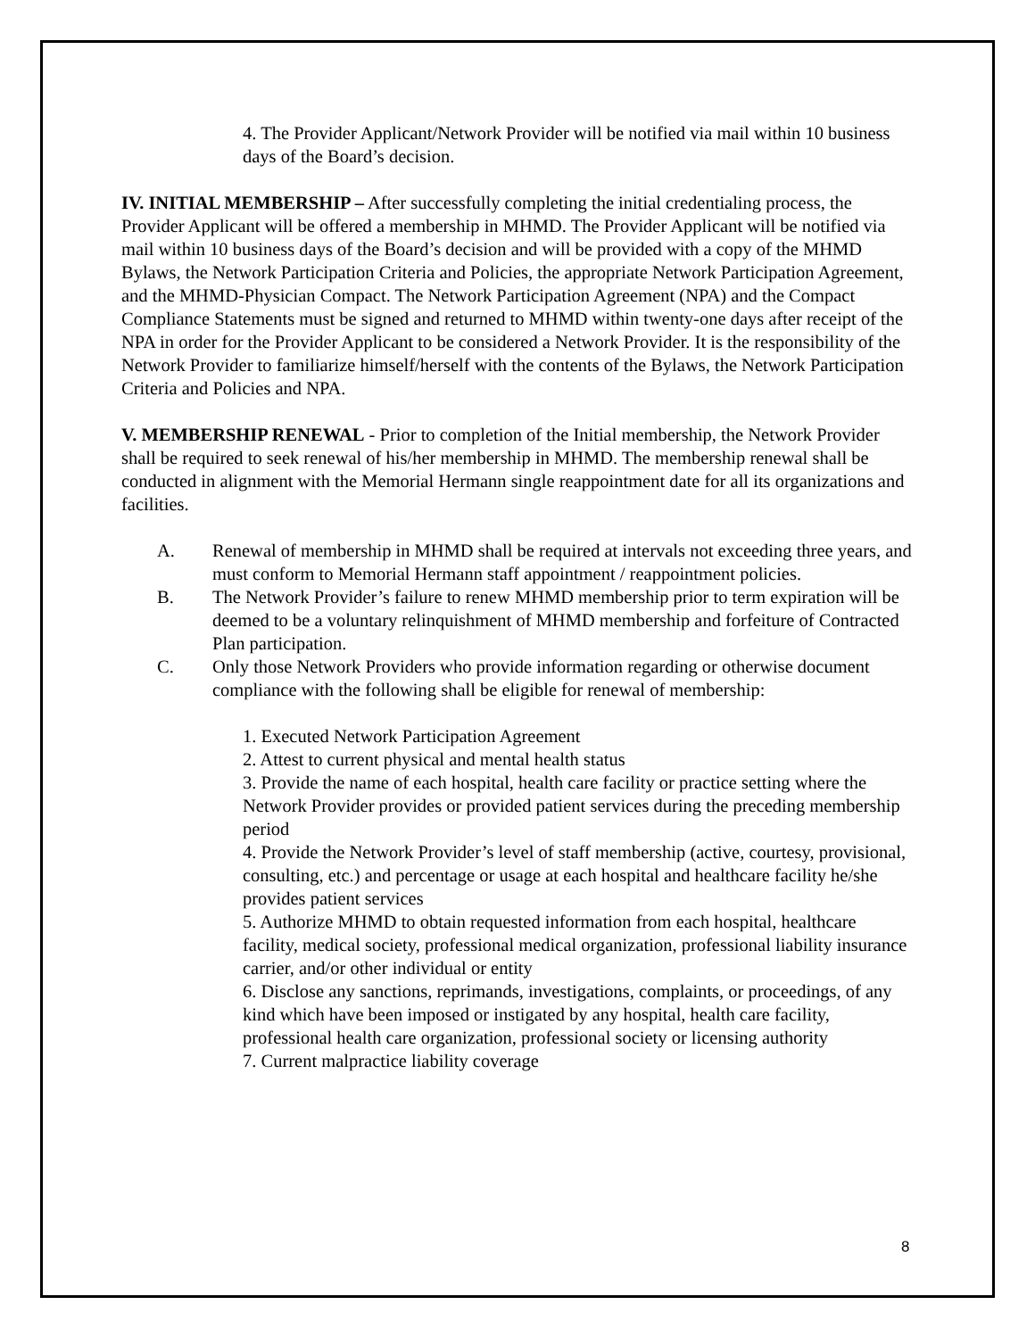4. The Provider Applicant/Network Provider will be notified via mail within 10 business days of the Board’s decision.
IV. INITIAL MEMBERSHIP – After successfully completing the initial credentialing process, the Provider Applicant will be offered a membership in MHMD. The Provider Applicant will be notified via mail within 10 business days of the Board’s decision and will be provided with a copy of the MHMD Bylaws, the Network Participation Criteria and Policies, the appropriate Network Participation Agreement, and the MHMD-Physician Compact. The Network Participation Agreement (NPA) and the Compact Compliance Statements must be signed and returned to MHMD within twenty-one days after receipt of the NPA in order for the Provider Applicant to be considered a Network Provider. It is the responsibility of the Network Provider to familiarize himself/herself with the contents of the Bylaws, the Network Participation Criteria and Policies and NPA.
V. MEMBERSHIP RENEWAL - Prior to completion of the Initial membership, the Network Provider shall be required to seek renewal of his/her membership in MHMD. The membership renewal shall be conducted in alignment with the Memorial Hermann single reappointment date for all its organizations and facilities.
A. Renewal of membership in MHMD shall be required at intervals not exceeding three years, and must conform to Memorial Hermann staff appointment / reappointment policies.
B. The Network Provider’s failure to renew MHMD membership prior to term expiration will be deemed to be a voluntary relinquishment of MHMD membership and forfeiture of Contracted Plan participation.
C. Only those Network Providers who provide information regarding or otherwise document compliance with the following shall be eligible for renewal of membership:
1. Executed Network Participation Agreement
2. Attest to current physical and mental health status
3. Provide the name of each hospital, health care facility or practice setting where the Network Provider provides or provided patient services during the preceding membership period
4. Provide the Network Provider’s level of staff membership (active, courtesy, provisional, consulting, etc.) and percentage or usage at each hospital and healthcare facility he/she provides patient services
5. Authorize MHMD to obtain requested information from each hospital, healthcare facility, medical society, professional medical organization, professional liability insurance carrier, and/or other individual or entity
6. Disclose any sanctions, reprimands, investigations, complaints, or proceedings, of any kind which have been imposed or instigated by any hospital, health care facility, professional health care organization, professional society or licensing authority
7. Current malpractice liability coverage
8